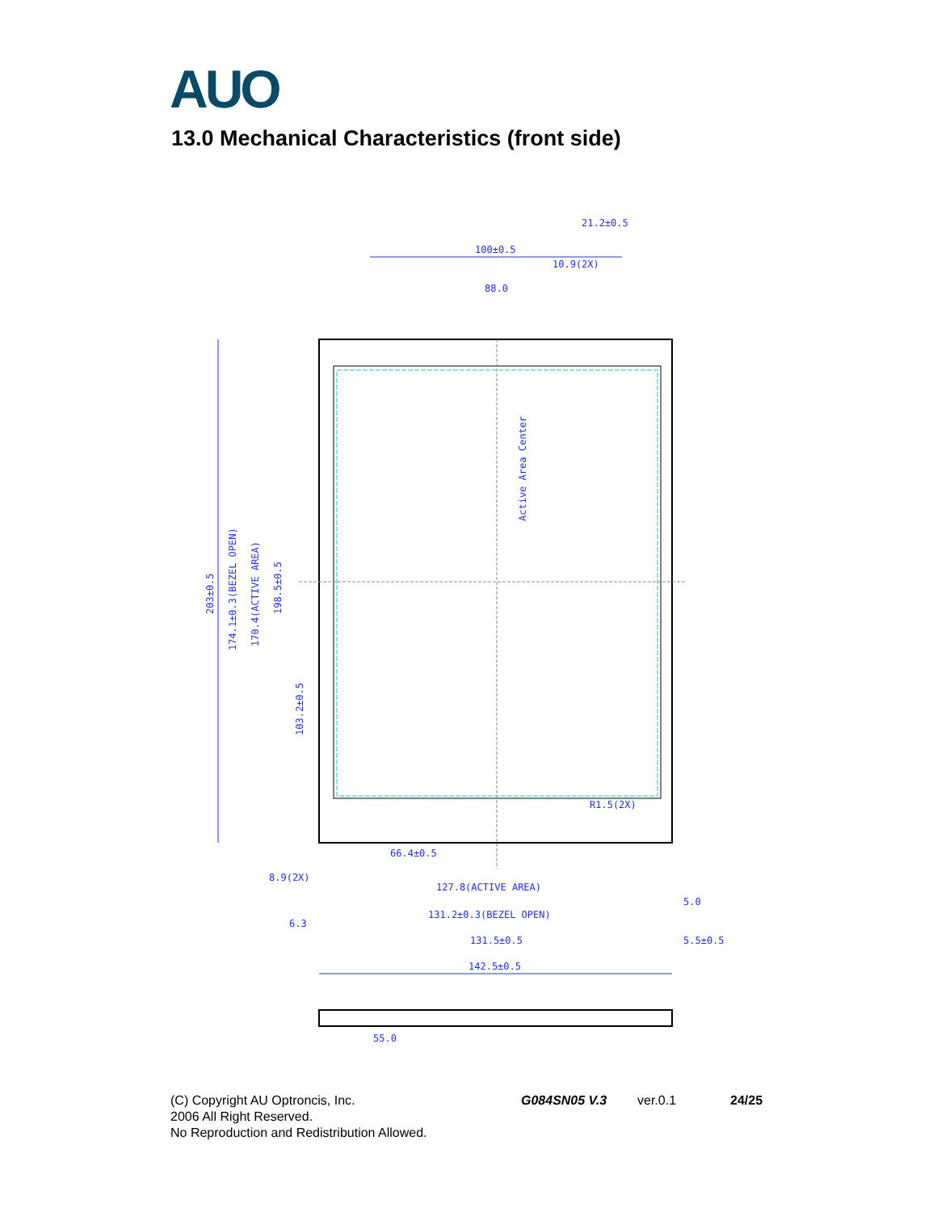AUO
13.0 Mechanical Characteristics (front side)
100±0.5
21.2±0.5
10.9(2X)
88.0
Active Area Center
203±0.5
174.1±0.3(BEZEL OPEN)
170.4(ACTIVE AREA)
198.5±0.5
103.2±0.5
66.4±0.5
127.8(ACTIVE AREA)
131.2±0.3(BEZEL OPEN)
131.5±0.5
142.5±0.5
55.0
5.0
5.5±0.5
6.3
8.9(2X)
R1.5(2X)
(C) Copyright AU Optroncis, Inc.
2006 All Right Reserved.
No Reproduction and Redistribution Allowed.
G084SN05 V.3 ver.0.1 24/25